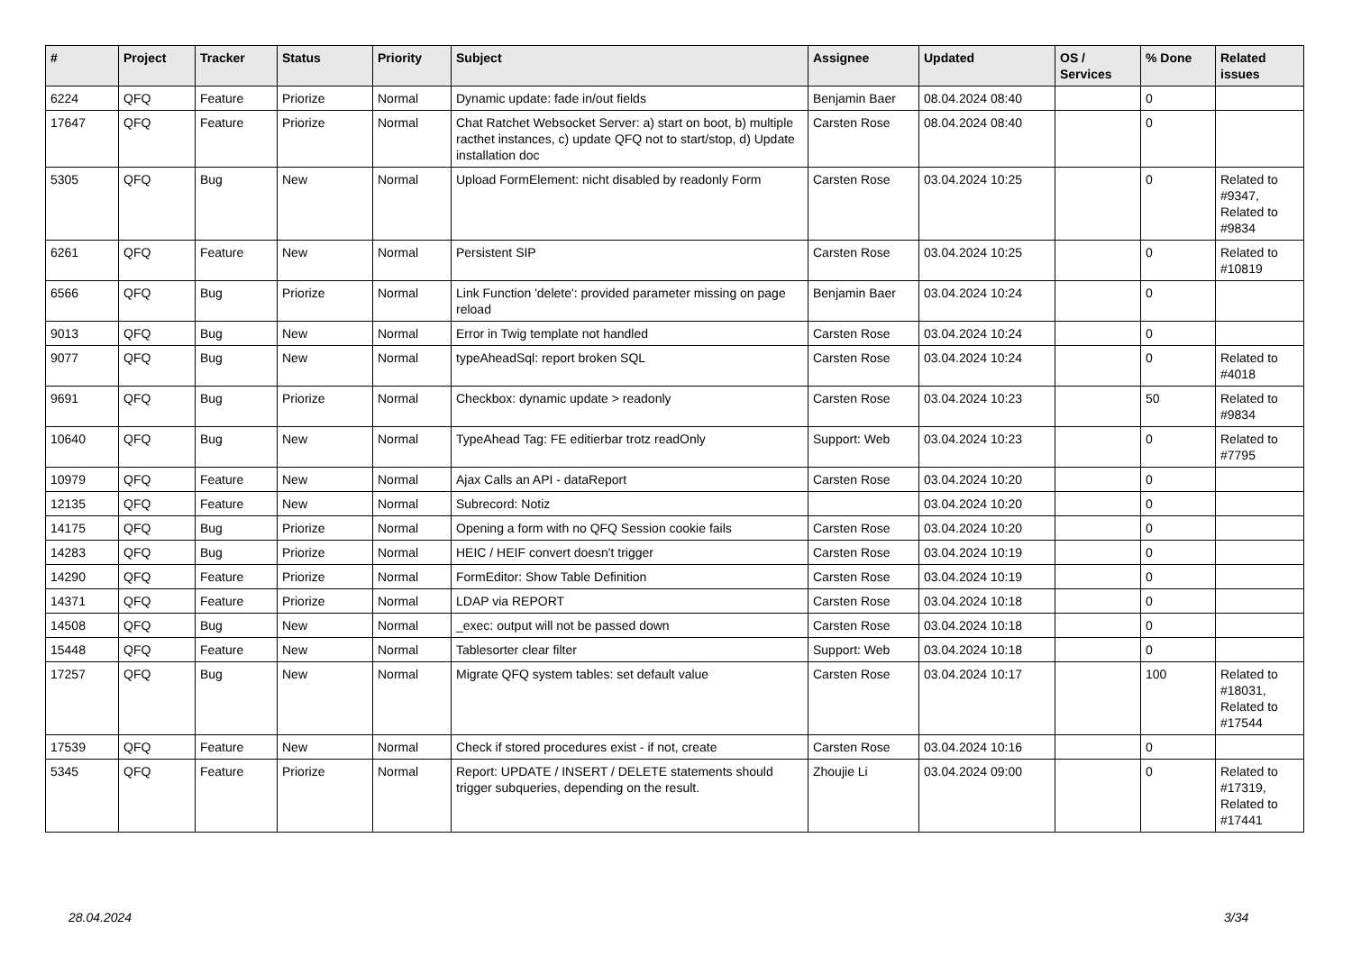| # | Project | Tracker | Status | Priority | Subject | Assignee | Updated | OS / Services | % Done | Related issues |
| --- | --- | --- | --- | --- | --- | --- | --- | --- | --- | --- |
| 6224 | QFQ | Feature | Priorize | Normal | Dynamic update: fade in/out fields | Benjamin Baer | 08.04.2024 08:40 | | 0 | |
| 17647 | QFQ | Feature | Priorize | Normal | Chat Ratchet Websocket Server: a) start on boot, b) multiple racthet instances, c) update QFQ not to start/stop, d) Update installation doc | Carsten Rose | 08.04.2024 08:40 | | 0 | |
| 5305 | QFQ | Bug | New | Normal | Upload FormElement: nicht disabled by readonly Form | Carsten Rose | 03.04.2024 10:25 | | 0 | Related to #9347, Related to #9834 |
| 6261 | QFQ | Feature | New | Normal | Persistent SIP | Carsten Rose | 03.04.2024 10:25 | | 0 | Related to #10819 |
| 6566 | QFQ | Bug | Priorize | Normal | Link Function 'delete': provided parameter missing on page reload | Benjamin Baer | 03.04.2024 10:24 | | 0 | |
| 9013 | QFQ | Bug | New | Normal | Error in Twig template not handled | Carsten Rose | 03.04.2024 10:24 | | 0 | |
| 9077 | QFQ | Bug | New | Normal | typeAheadSql: report broken SQL | Carsten Rose | 03.04.2024 10:24 | | 0 | Related to #4018 |
| 9691 | QFQ | Bug | Priorize | Normal | Checkbox: dynamic update > readonly | Carsten Rose | 03.04.2024 10:23 | | 50 | Related to #9834 |
| 10640 | QFQ | Bug | New | Normal | TypeAhead Tag: FE editierbar trotz readOnly | Support: Web | 03.04.2024 10:23 | | 0 | Related to #7795 |
| 10979 | QFQ | Feature | New | Normal | Ajax Calls an API - dataReport | Carsten Rose | 03.04.2024 10:20 | | 0 | |
| 12135 | QFQ | Feature | New | Normal | Subrecord: Notiz | | 03.04.2024 10:20 | | 0 | |
| 14175 | QFQ | Bug | Priorize | Normal | Opening a form with no QFQ Session cookie fails | Carsten Rose | 03.04.2024 10:20 | | 0 | |
| 14283 | QFQ | Bug | Priorize | Normal | HEIC / HEIF convert doesn't trigger | Carsten Rose | 03.04.2024 10:19 | | 0 | |
| 14290 | QFQ | Feature | Priorize | Normal | FormEditor: Show Table Definition | Carsten Rose | 03.04.2024 10:19 | | 0 | |
| 14371 | QFQ | Feature | Priorize | Normal | LDAP via REPORT | Carsten Rose | 03.04.2024 10:18 | | 0 | |
| 14508 | QFQ | Bug | New | Normal | _exec: output will not be passed down | Carsten Rose | 03.04.2024 10:18 | | 0 | |
| 15448 | QFQ | Feature | New | Normal | Tablesorter clear filter | Support: Web | 03.04.2024 10:18 | | 0 | |
| 17257 | QFQ | Bug | New | Normal | Migrate QFQ system tables: set default value | Carsten Rose | 03.04.2024 10:17 | | 100 | Related to #18031, Related to #17544 |
| 17539 | QFQ | Feature | New | Normal | Check if stored procedures exist - if not, create | Carsten Rose | 03.04.2024 10:16 | | 0 | |
| 5345 | QFQ | Feature | Priorize | Normal | Report: UPDATE / INSERT / DELETE statements should trigger subqueries, depending on the result. | Zhoujie Li | 03.04.2024 09:00 | | 0 | Related to #17319, Related to #17441 |
28.04.2024 3/34